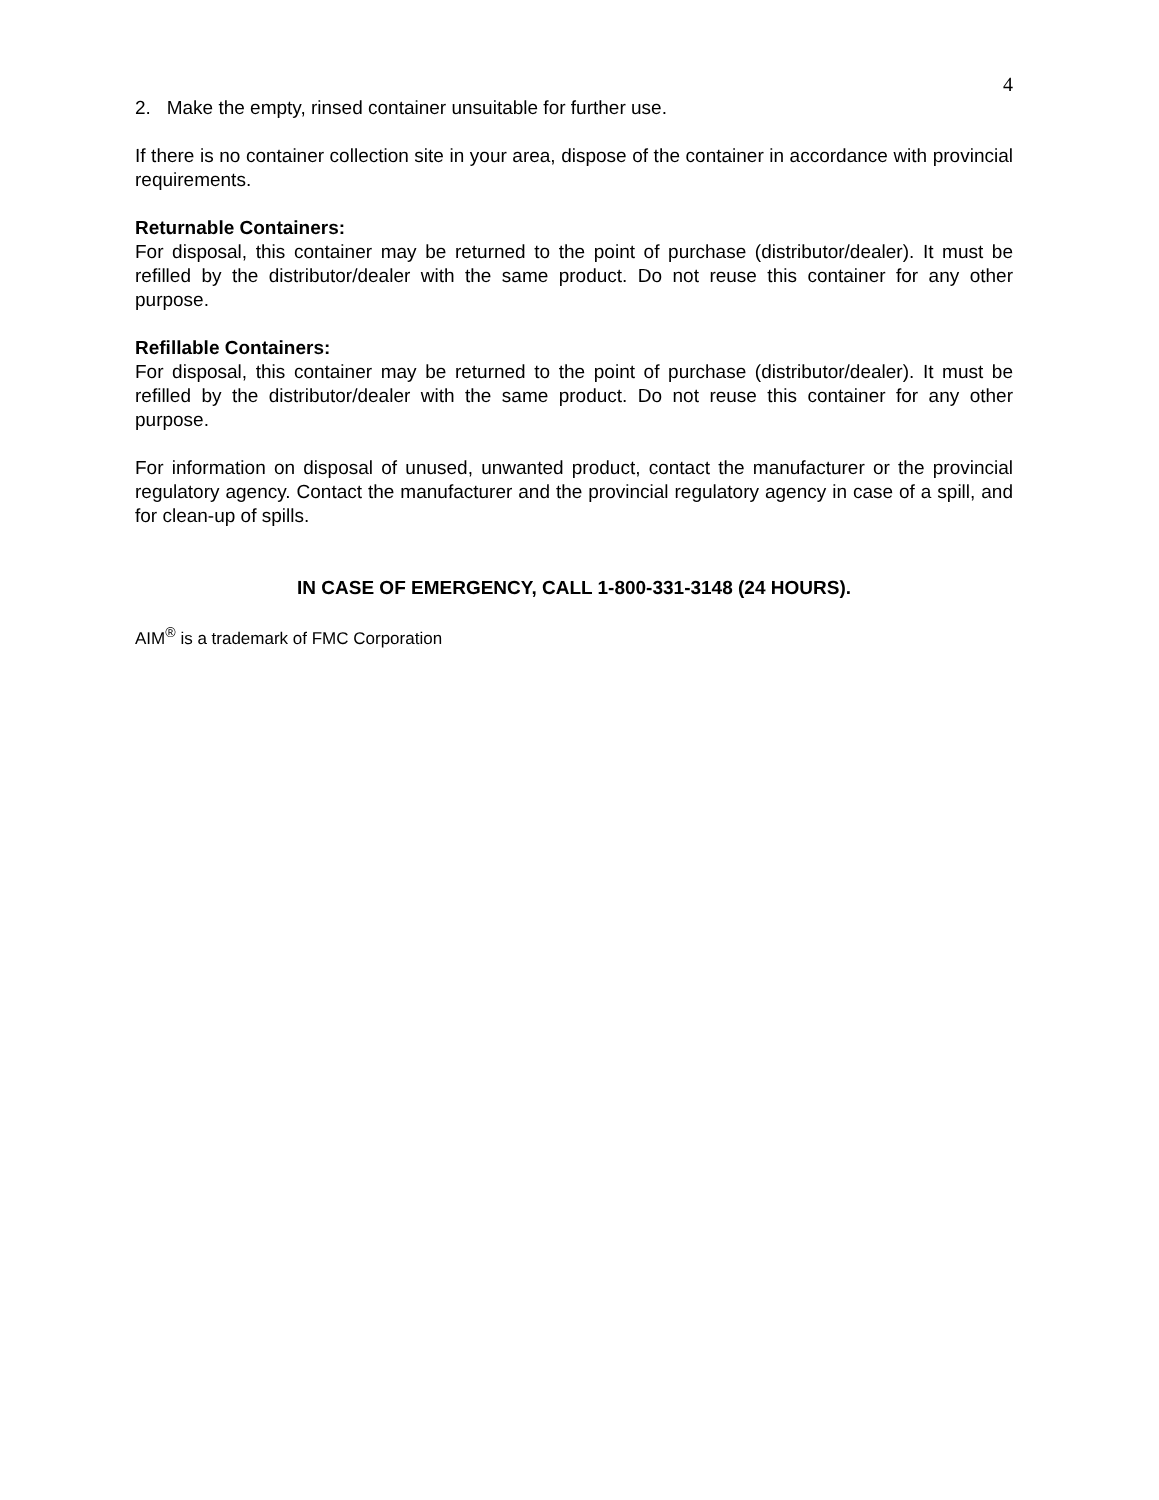4
2. Make the empty, rinsed container unsuitable for further use.
If there is no container collection site in your area, dispose of the container in accordance with provincial requirements.
Returnable Containers:
For disposal, this container may be returned to the point of purchase (distributor/dealer). It must be refilled by the distributor/dealer with the same product. Do not reuse this container for any other purpose.
Refillable Containers:
For disposal, this container may be returned to the point of purchase (distributor/dealer). It must be refilled by the distributor/dealer with the same product. Do not reuse this container for any other purpose.
For information on disposal of unused, unwanted product, contact the manufacturer or the provincial regulatory agency. Contact the manufacturer and the provincial regulatory agency in case of a spill, and for clean-up of spills.
IN CASE OF EMERGENCY, CALL 1-800-331-3148 (24 HOURS).
AIM<sup>®</sup> is a trademark of FMC Corporation